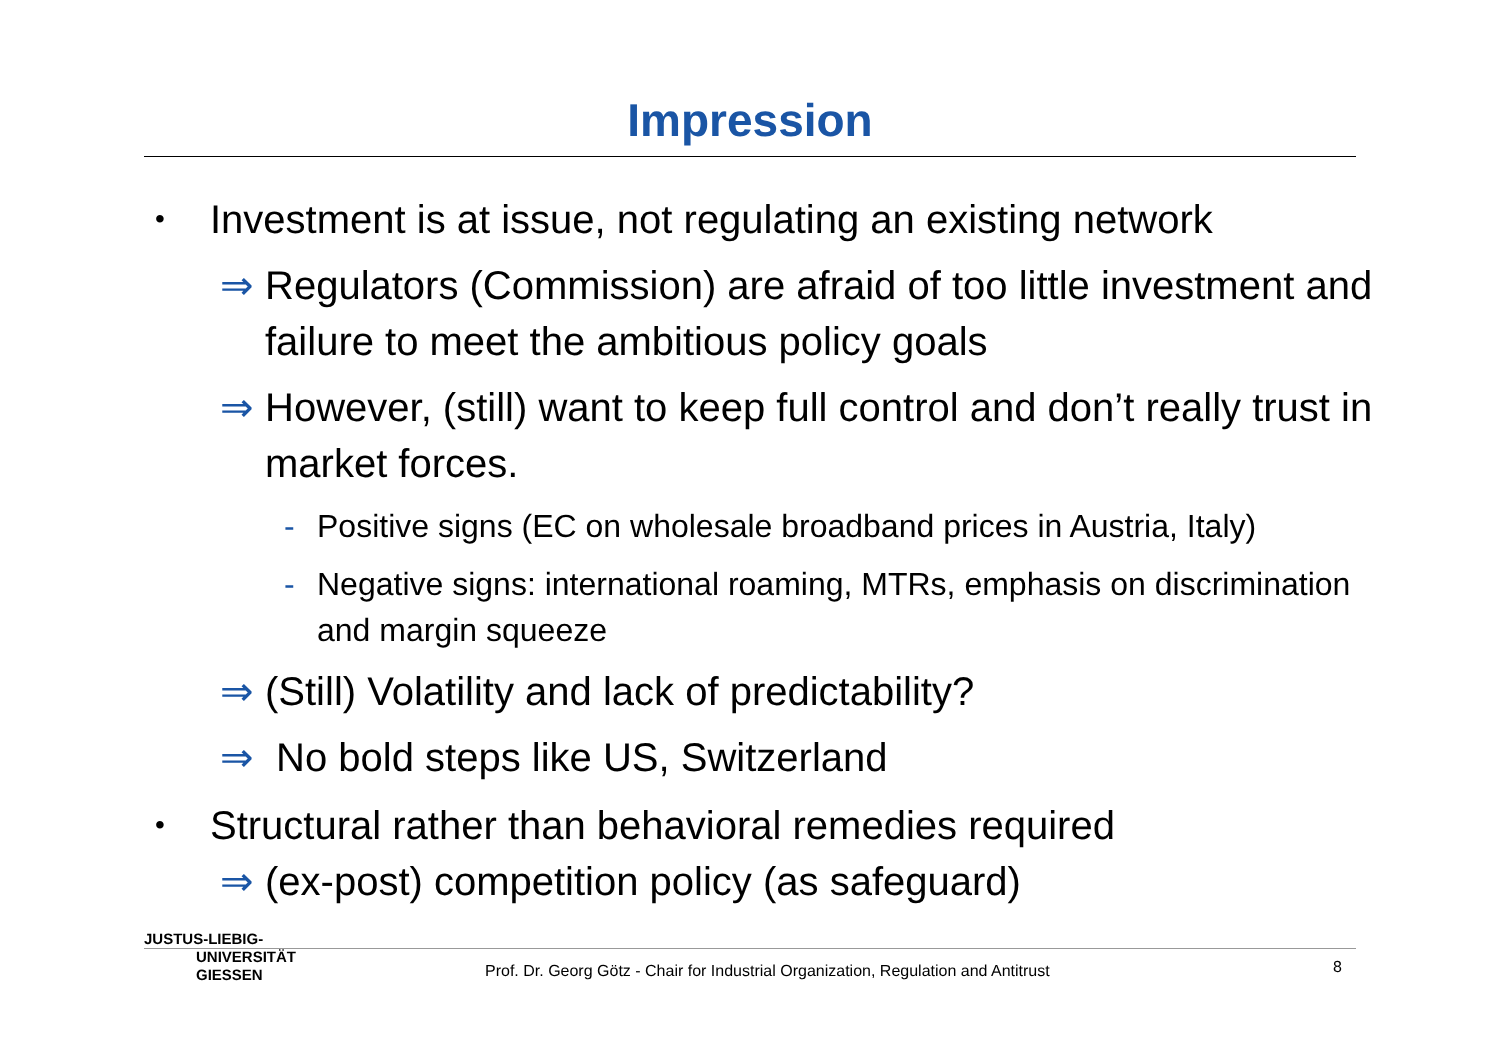Impression
• Investment is at issue, not regulating an existing network
⇒ Regulators (Commission) are afraid of too little investment and failure to meet the ambitious policy goals
⇒ However, (still) want to keep full control and don’t really trust in market forces.
- Positive signs (EC on wholesale broadband prices in Austria, Italy)
- Negative signs: international roaming, MTRs, emphasis on discrimination and margin squeeze
⇒ (Still) Volatility and lack of predictability?
⇒ No bold steps like US, Switzerland
• Structural rather than behavioral remedies required
⇒ (ex-post) competition policy (as safeguard)
JUSTUS-LIEBIG-
UNIVERSITÄT
GIESSEN
Prof. Dr. Georg Götz - Chair for Industrial Organization, Regulation and Antitrust
8